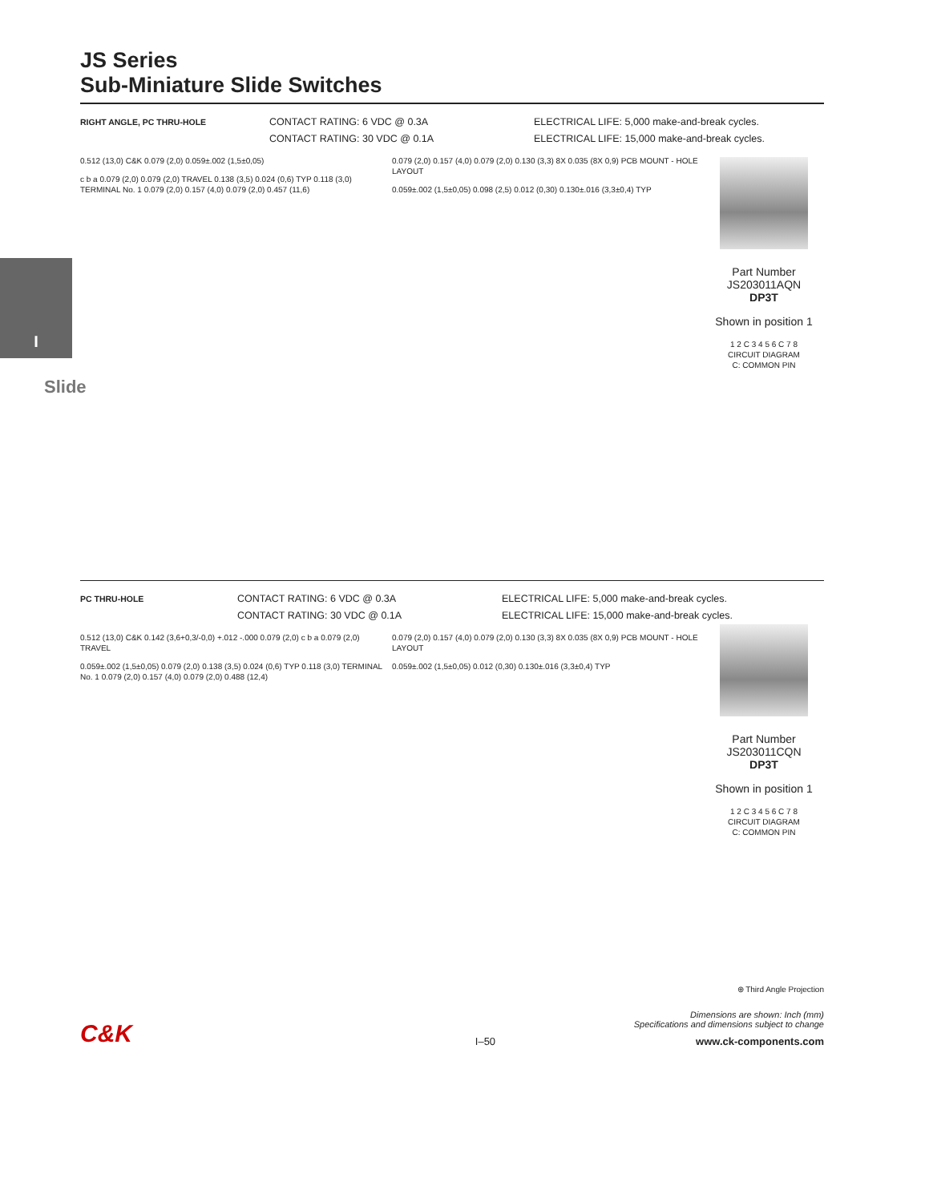I
Slide
JS Series
Sub-Miniature Slide Switches
RIGHT ANGLE, PC THRU-HOLE
CONTACT RATING: 6 VDC @ 0.3A
CONTACT RATING: 30 VDC @ 0.1A
ELECTRICAL LIFE: 5,000 make-and-break cycles.
ELECTRICAL LIFE: 15,000 make-and-break cycles.
0.512 (13,0) C&K 0.079 (2,0) 0.059±.002 (1,5±0,05)
c b a 0.079 (2,0) 0.079 (2,0) TRAVEL 0.138 (3,5) 0.024 (0,6) TYP 0.118 (3,0) TERMINAL No. 1 0.079 (2,0) 0.157 (4,0) 0.079 (2,0) 0.457 (11,6)
0.079 (2,0) 0.157 (4,0) 0.079 (2,0) 0.130 (3,3) 8X 0.035 (8X 0,9) PCB MOUNT - HOLE LAYOUT
0.059±.002 (1,5±0,05) 0.098 (2,5) 0.012 (0,30) 0.130±.016 (3,3±0,4) TYP
Part Number
JS203011AQN
DP3T
Shown in position 1
1 2 C 3 4 5 6 C 7 8
CIRCUIT DIAGRAM
C: COMMON PIN
PC THRU-HOLE
CONTACT RATING: 6 VDC @ 0.3A
CONTACT RATING: 30 VDC @ 0.1A
ELECTRICAL LIFE: 5,000 make-and-break cycles.
ELECTRICAL LIFE: 15,000 make-and-break cycles.
0.512 (13,0) C&K 0.142 (3,6+0,3/-0,0) +.012 -.000 0.079 (2,0) c b a 0.079 (2,0) TRAVEL
0.059±.002 (1,5±0,05) 0.079 (2,0) 0.138 (3,5) 0.024 (0,6) TYP 0.118 (3,0) TERMINAL No. 1 0.079 (2,0) 0.157 (4,0) 0.079 (2,0) 0.488 (12,4)
0.079 (2,0) 0.157 (4,0) 0.079 (2,0) 0.130 (3,3) 8X 0.035 (8X 0,9) PCB MOUNT - HOLE LAYOUT
0.059±.002 (1,5±0,05) 0.012 (0,30) 0.130±.016 (3,3±0,4) TYP
Part Number
JS203011CQN
DP3T
Shown in position 1
1 2 C 3 4 5 6 C 7 8
CIRCUIT DIAGRAM
C: COMMON PIN
⊕ Third Angle Projection
C&K
Dimensions are shown: Inch (mm)
Specifications and dimensions subject to change
I–50 www.ck-components.com